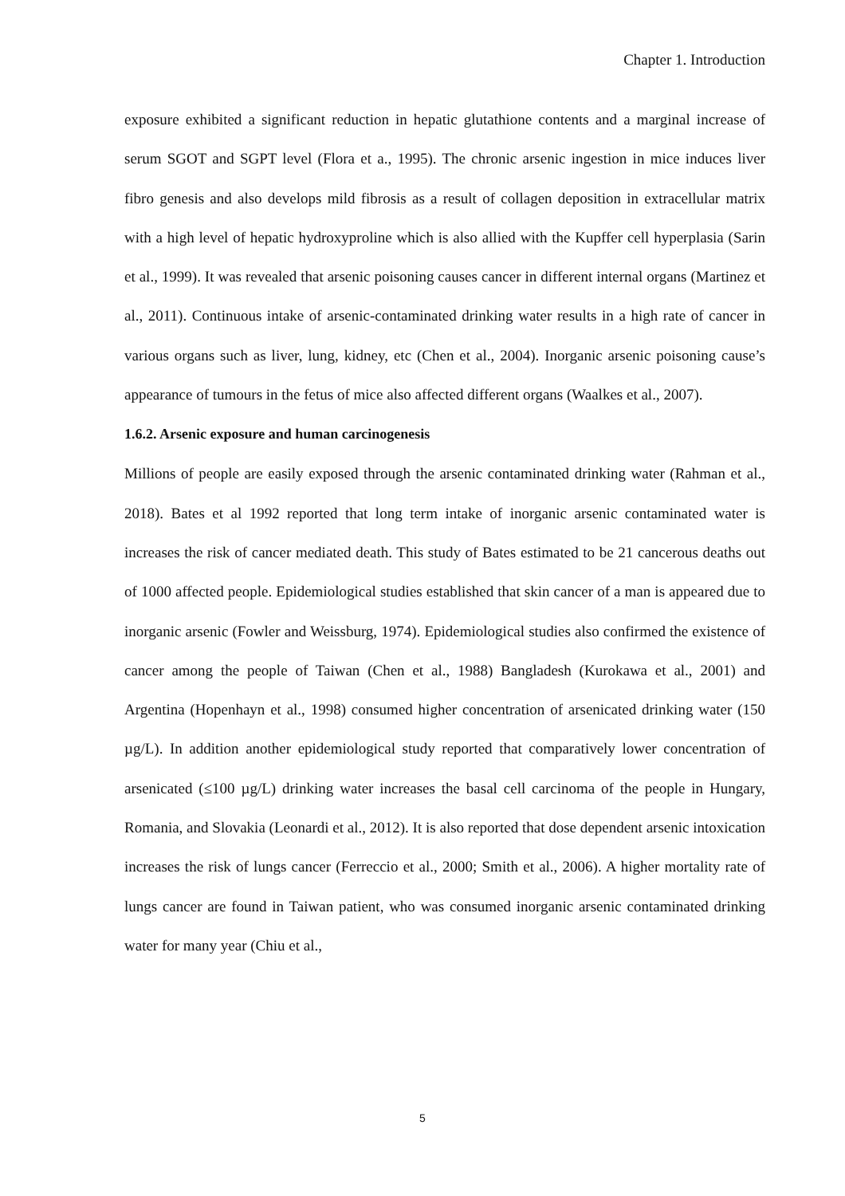Chapter 1. Introduction
exposure exhibited a significant reduction in hepatic glutathione contents and a marginal increase of serum SGOT and SGPT level (Flora et a., 1995). The chronic arsenic ingestion in mice induces liver fibro genesis and also develops mild fibrosis as a result of collagen deposition in extracellular matrix with a high level of hepatic hydroxyproline which is also allied with the Kupffer cell hyperplasia (Sarin et al., 1999). It was revealed that arsenic poisoning causes cancer in different internal organs (Martinez et al., 2011). Continuous intake of arsenic-contaminated drinking water results in a high rate of cancer in various organs such as liver, lung, kidney, etc (Chen et al., 2004). Inorganic arsenic poisoning cause’s appearance of tumours in the fetus of mice also affected different organs (Waalkes et al., 2007).
1.6.2. Arsenic exposure and human carcinogenesis
Millions of people are easily exposed through the arsenic contaminated drinking water (Rahman et al., 2018). Bates et al 1992 reported that long term intake of inorganic arsenic contaminated water is increases the risk of cancer mediated death. This study of Bates estimated to be 21 cancerous deaths out of 1000 affected people. Epidemiological studies established that skin cancer of a man is appeared due to inorganic arsenic (Fowler and Weissburg, 1974). Epidemiological studies also confirmed the existence of cancer among the people of Taiwan (Chen et al., 1988) Bangladesh (Kurokawa et al., 2001) and Argentina (Hopenhayn et al., 1998) consumed higher concentration of arsenicated drinking water (150 µg/L). In addition another epidemiological study reported that comparatively lower concentration of arsenicated (≤100 µg/L) drinking water increases the basal cell carcinoma of the people in Hungary, Romania, and Slovakia (Leonardi et al., 2012). It is also reported that dose dependent arsenic intoxication increases the risk of lungs cancer (Ferreccio et al., 2000; Smith et al., 2006). A higher mortality rate of lungs cancer are found in Taiwan patient, who was consumed inorganic arsenic contaminated drinking water for many year (Chiu et al.,
5